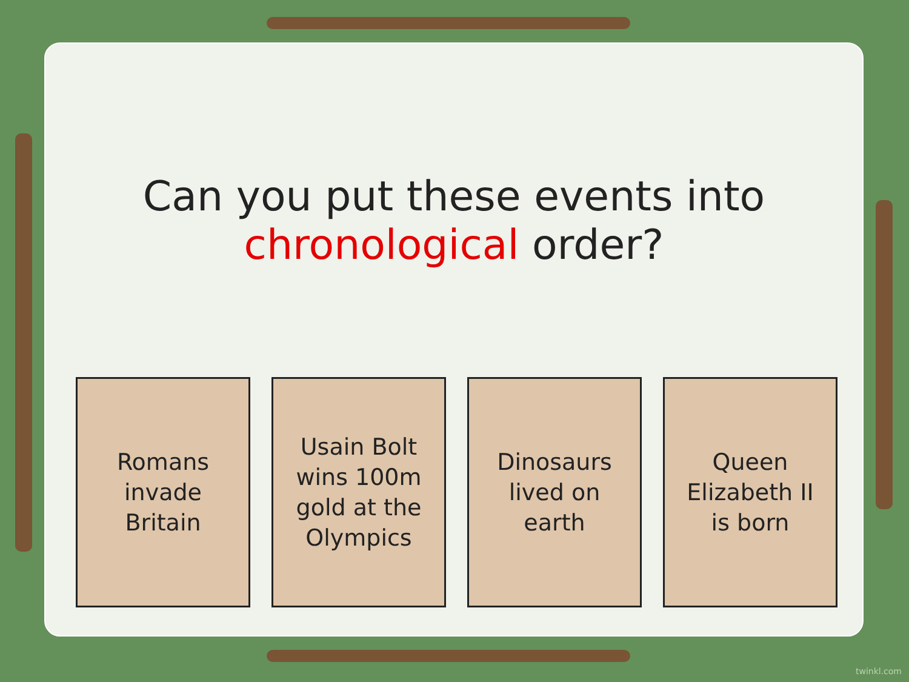Can you put these events into
chronological order?
Romans invade Britain
Usain Bolt wins 100m gold at the Olympics
Dinosaurs lived on earth
Queen Elizabeth II is born
twinkl.com